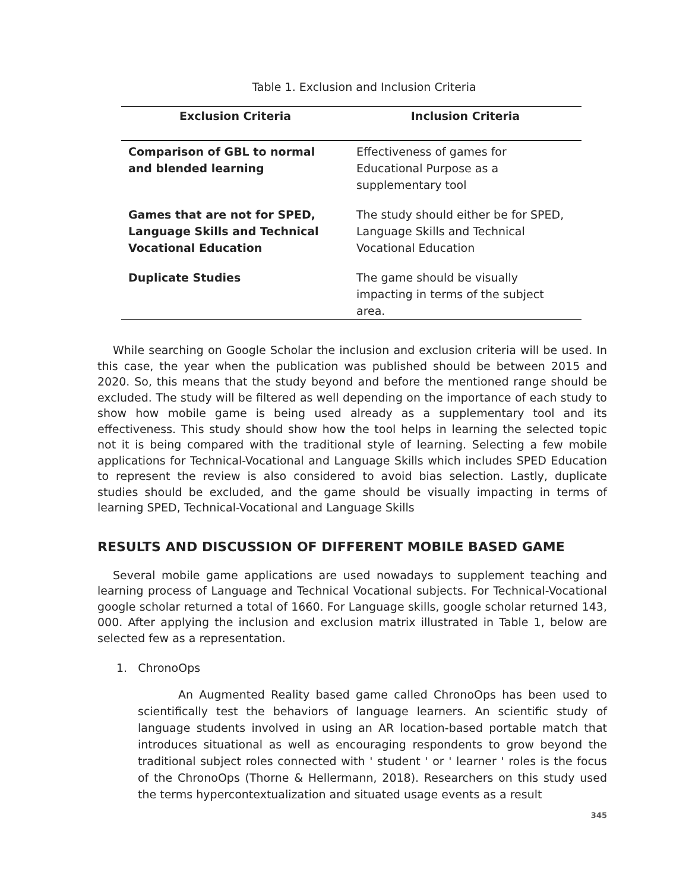Table 1. Exclusion and Inclusion Criteria
| Exclusion Criteria | Inclusion Criteria |
| --- | --- |
| Comparison of GBL to normal and blended learning | Effectiveness of games for Educational Purpose as a supplementary tool |
| Games that are not for SPED, Language Skills and Technical Vocational Education | The study should either be for SPED, Language Skills and Technical Vocational Education |
| Duplicate Studies | The game should be visually impacting in terms of the subject area. |
While searching on Google Scholar the inclusion and exclusion criteria will be used. In this case, the year when the publication was published should be between 2015 and 2020. So, this means that the study beyond and before the mentioned range should be excluded. The study will be filtered as well depending on the importance of each study to show how mobile game is being used already as a supplementary tool and its effectiveness. This study should show how the tool helps in learning the selected topic not it is being compared with the traditional style of learning. Selecting a few mobile applications for Technical-Vocational and Language Skills which includes SPED Education to represent the review is also considered to avoid bias selection. Lastly, duplicate studies should be excluded, and the game should be visually impacting in terms of learning SPED, Technical-Vocational and Language Skills
RESULTS AND DISCUSSION OF DIFFERENT MOBILE BASED GAME
Several mobile game applications are used nowadays to supplement teaching and learning process of Language and Technical Vocational subjects. For Technical-Vocational google scholar returned a total of 1660. For Language skills, google scholar returned 143, 000. After applying the inclusion and exclusion matrix illustrated in Table 1, below are selected few as a representation.
1. ChronoOps
An Augmented Reality based game called ChronoOps has been used to scientifically test the behaviors of language learners. An scientific study of language students involved in using an AR location-based portable match that introduces situational as well as encouraging respondents to grow beyond the traditional subject roles connected with ' student ' or ' learner ' roles is the focus of the ChronoOps (Thorne & Hellermann, 2018). Researchers on this study used the terms hypercontextualization and situated usage events as a result
345